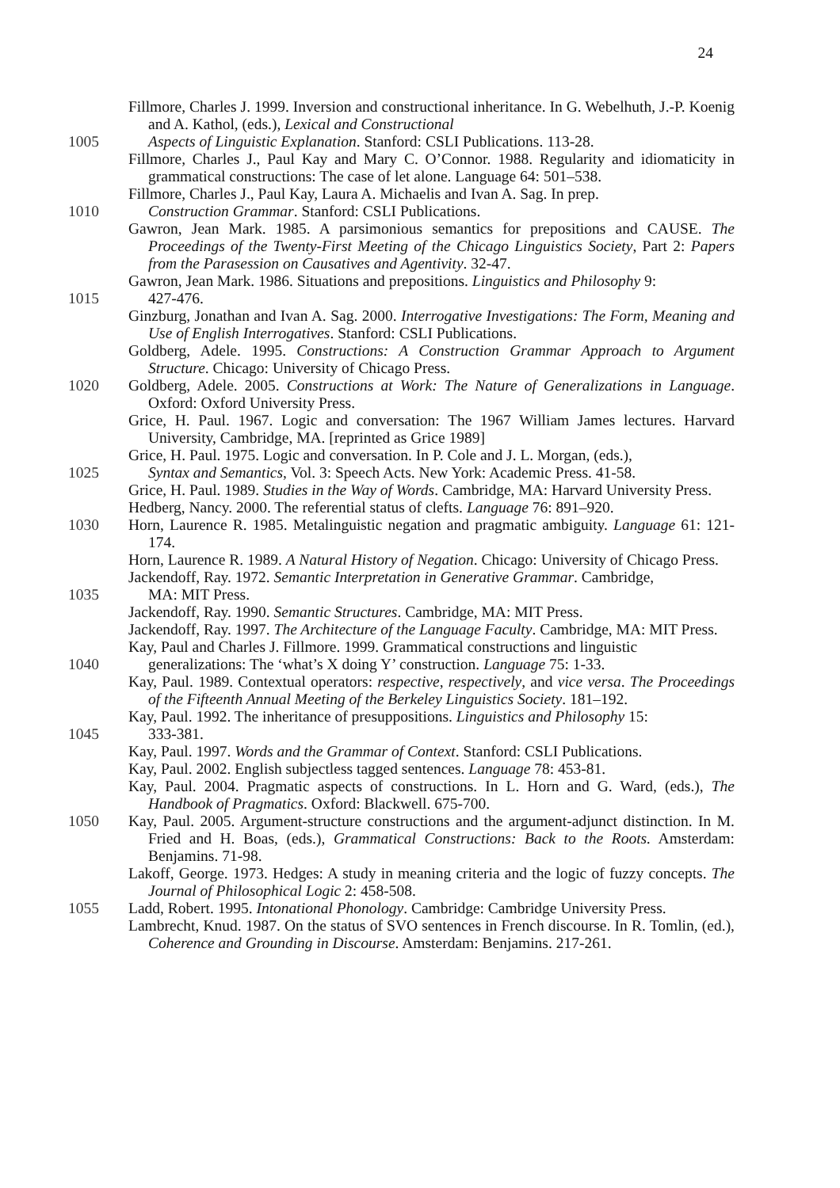24
Fillmore, Charles J. 1999. Inversion and constructional inheritance. In G. Webelhuth, J.-P. Koenig and A. Kathol, (eds.), Lexical and Constructional
1005 Aspects of Linguistic Explanation. Stanford: CSLI Publications. 113-28.
Fillmore, Charles J., Paul Kay and Mary C. O’Connor. 1988. Regularity and idiomaticity in grammatical constructions: The case of let alone. Language 64: 501–538.
Fillmore, Charles J., Paul Kay, Laura A. Michaelis and Ivan A. Sag. In prep.
1010 Construction Grammar. Stanford: CSLI Publications.
Gawron, Jean Mark. 1985. A parsimonious semantics for prepositions and CAUSE. The Proceedings of the Twenty-First Meeting of the Chicago Linguistics Society, Part 2: Papers from the Parasession on Causatives and Agentivity. 32-47.
Gawron, Jean Mark. 1986. Situations and prepositions. Linguistics and Philosophy 9:
1015 427-476.
Ginzburg, Jonathan and Ivan A. Sag. 2000. Interrogative Investigations: The Form, Meaning and Use of English Interrogatives. Stanford: CSLI Publications.
Goldberg, Adele. 1995. Constructions: A Construction Grammar Approach to Argument Structure. Chicago: University of Chicago Press.
1020 Goldberg, Adele. 2005. Constructions at Work: The Nature of Generalizations in Language. Oxford: Oxford University Press.
Grice, H. Paul. 1967. Logic and conversation: The 1967 William James lectures. Harvard University, Cambridge, MA. [reprinted as Grice 1989]
Grice, H. Paul. 1975. Logic and conversation. In P. Cole and J. L. Morgan, (eds.),
1025 Syntax and Semantics, Vol. 3: Speech Acts. New York: Academic Press. 41-58.
Grice, H. Paul. 1989. Studies in the Way of Words. Cambridge, MA: Harvard University Press.
Hedberg, Nancy. 2000. The referential status of clefts. Language 76: 891–920.
1030 Horn, Laurence R. 1985. Metalinguistic negation and pragmatic ambiguity. Language 61: 121-174.
Horn, Laurence R. 1989. A Natural History of Negation. Chicago: University of Chicago Press.
Jackendoff, Ray. 1972. Semantic Interpretation in Generative Grammar. Cambridge,
1035 MA: MIT Press.
Jackendoff, Ray. 1990. Semantic Structures. Cambridge, MA: MIT Press.
Jackendoff, Ray. 1997. The Architecture of the Language Faculty. Cambridge, MA: MIT Press.
Kay, Paul and Charles J. Fillmore. 1999. Grammatical constructions and linguistic
1040 generalizations: The ‘what’s X doing Y’ construction. Language 75: 1-33.
Kay, Paul. 1989. Contextual operators: respective, respectively, and vice versa. The Proceedings of the Fifteenth Annual Meeting of the Berkeley Linguistics Society. 181–192.
Kay, Paul. 1992. The inheritance of presuppositions. Linguistics and Philosophy 15:
1045 333-381.
Kay, Paul. 1997. Words and the Grammar of Context. Stanford: CSLI Publications.
Kay, Paul. 2002. English subjectless tagged sentences. Language 78: 453-81.
Kay, Paul. 2004. Pragmatic aspects of constructions. In L. Horn and G. Ward, (eds.), The Handbook of Pragmatics. Oxford: Blackwell. 675-700.
1050 Kay, Paul. 2005. Argument-structure constructions and the argument-adjunct distinction. In M. Fried and H. Boas, (eds.), Grammatical Constructions: Back to the Roots. Amsterdam: Benjamins. 71-98.
Lakoff, George. 1973. Hedges: A study in meaning criteria and the logic of fuzzy concepts. The Journal of Philosophical Logic 2: 458-508.
1055 Ladd, Robert. 1995. Intonational Phonology. Cambridge: Cambridge University Press.
Lambrecht, Knud. 1987. On the status of SVO sentences in French discourse. In R. Tomlin, (ed.), Coherence and Grounding in Discourse. Amsterdam: Benjamins. 217-261.